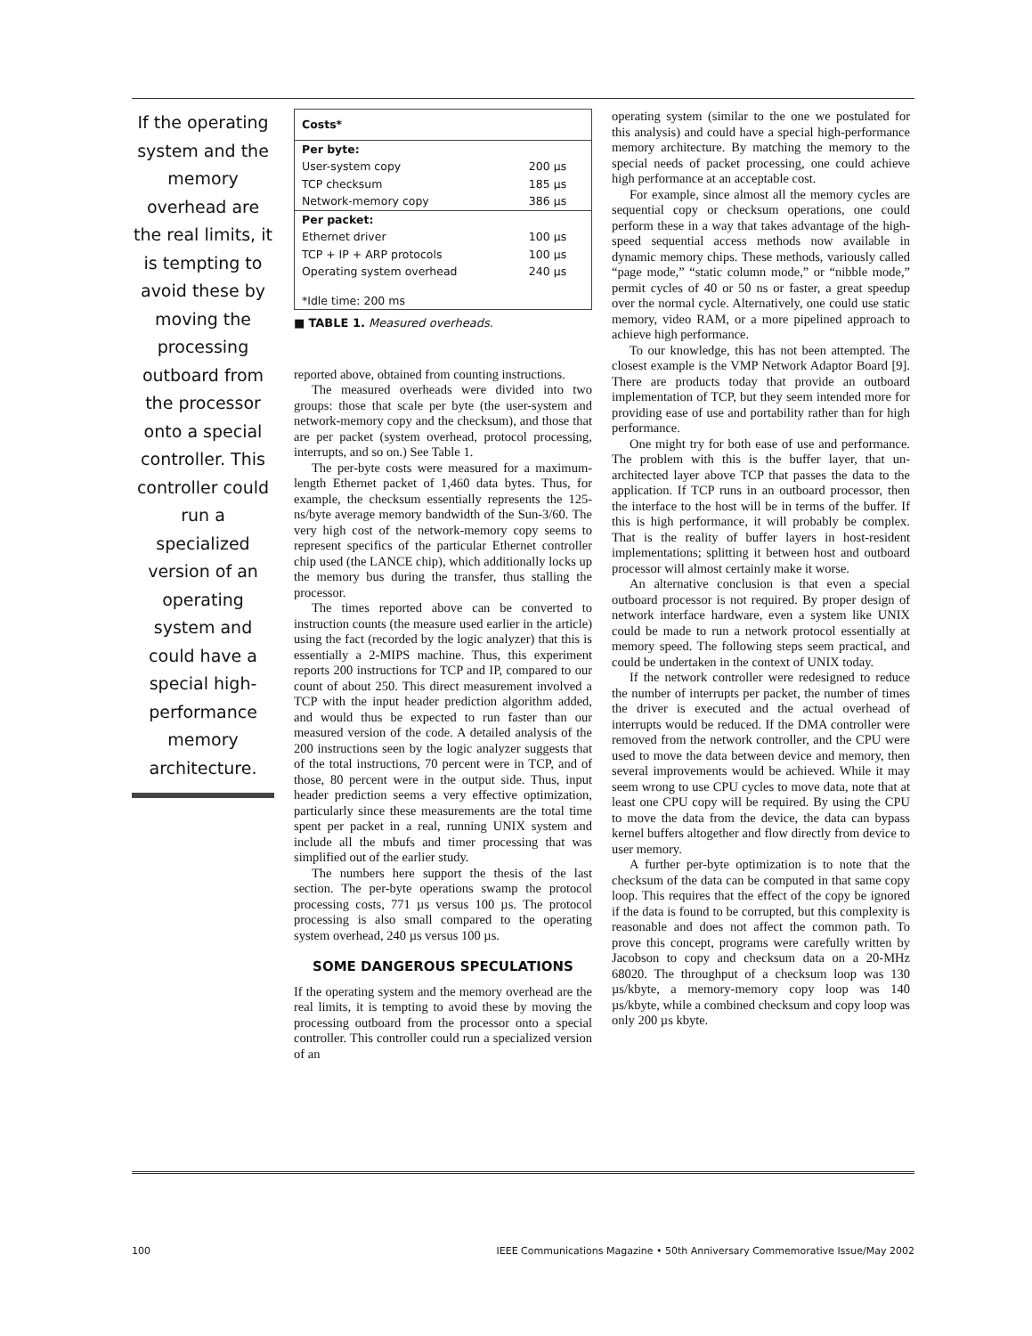If the operating system and the memory overhead are the real limits, it is tempting to avoid these by moving the processing outboard from the processor onto a special controller. This controller could run a specialized version of an operating system and could have a special high-performance memory architecture.
| Costs* | |
| --- | --- |
| Per byte: | |
| User-system copy | 200 µs |
| TCP checksum | 185 µs |
| Network-memory copy | 386 µs |
| Per packet: | |
| Ethernet driver | 100 µs |
| TCP + IP + ARP protocols | 100 µs |
| Operating system overhead | 240 µs |
| *Idle time: 200 ms | |
■ TABLE 1. Measured overheads.
reported above, obtained from counting instructions.
The measured overheads were divided into two groups: those that scale per byte (the user-system and network-memory copy and the checksum), and those that are per packet (system overhead, protocol processing, interrupts, and so on.) See Table 1.
The per-byte costs were measured for a maximum-length Ethernet packet of 1,460 data bytes. Thus, for example, the checksum essentially represents the 125-ns/byte average memory bandwidth of the Sun-3/60. The very high cost of the network-memory copy seems to represent specifics of the particular Ethernet controller chip used (the LANCE chip), which additionally locks up the memory bus during the transfer, thus stalling the processor.
The times reported above can be converted to instruction counts (the measure used earlier in the article) using the fact (recorded by the logic analyzer) that this is essentially a 2-MIPS machine. Thus, this experiment reports 200 instructions for TCP and IP, compared to our count of about 250. This direct measurement involved a TCP with the input header prediction algorithm added, and would thus be expected to run faster than our measured version of the code. A detailed analysis of the 200 instructions seen by the logic analyzer suggests that of the total instructions, 70 percent were in TCP, and of those, 80 percent were in the output side. Thus, input header prediction seems a very effective optimization, particularly since these measurements are the total time spent per packet in a real, running UNIX system and include all the mbufs and timer processing that was simplified out of the earlier study.
The numbers here support the thesis of the last section. The per-byte operations swamp the protocol processing costs, 771 µs versus 100 µs. The protocol processing is also small compared to the operating system overhead, 240 µs versus 100 µs.
SOME DANGEROUS SPECULATIONS
If the operating system and the memory overhead are the real limits, it is tempting to avoid these by moving the processing outboard from the processor onto a special controller. This controller could run a specialized version of an
operating system (similar to the one we postulated for this analysis) and could have a special high-performance memory architecture. By matching the memory to the special needs of packet processing, one could achieve high performance at an acceptable cost.
For example, since almost all the memory cycles are sequential copy or checksum operations, one could perform these in a way that takes advantage of the high-speed sequential access methods now available in dynamic memory chips. These methods, variously called “page mode,” “static column mode,” or “nibble mode,” permit cycles of 40 or 50 ns or faster, a great speedup over the normal cycle. Alternatively, one could use static memory, video RAM, or a more pipelined approach to achieve high performance.
To our knowledge, this has not been attempted. The closest example is the VMP Network Adaptor Board [9]. There are products today that provide an outboard implementation of TCP, but they seem intended more for providing ease of use and portability rather than for high performance.
One might try for both ease of use and performance. The problem with this is the buffer layer, that un-architected layer above TCP that passes the data to the application. If TCP runs in an outboard processor, then the interface to the host will be in terms of the buffer. If this is high performance, it will probably be complex. That is the reality of buffer layers in host-resident implementations; splitting it between host and outboard processor will almost certainly make it worse.
An alternative conclusion is that even a special outboard processor is not required. By proper design of network interface hardware, even a system like UNIX could be made to run a network protocol essentially at memory speed. The following steps seem practical, and could be undertaken in the context of UNIX today.
If the network controller were redesigned to reduce the number of interrupts per packet, the number of times the driver is executed and the actual overhead of interrupts would be reduced. If the DMA controller were removed from the network controller, and the CPU were used to move the data between device and memory, then several improvements would be achieved. While it may seem wrong to use CPU cycles to move data, note that at least one CPU copy will be required. By using the CPU to move the data from the device, the data can bypass kernel buffers altogether and flow directly from device to user memory.
A further per-byte optimization is to note that the checksum of the data can be computed in that same copy loop. This requires that the effect of the copy be ignored if the data is found to be corrupted, but this complexity is reasonable and does not affect the common path. To prove this concept, programs were carefully written by Jacobson to copy and checksum data on a 20-MHz 68020. The throughput of a checksum loop was 130 µs/kbyte, a memory-memory copy loop was 140 µs/kbyte, while a combined checksum and copy loop was only 200 µs kbyte.
100 IEEE Communications Magazine • 50th Anniversary Commemorative Issue/May 2002